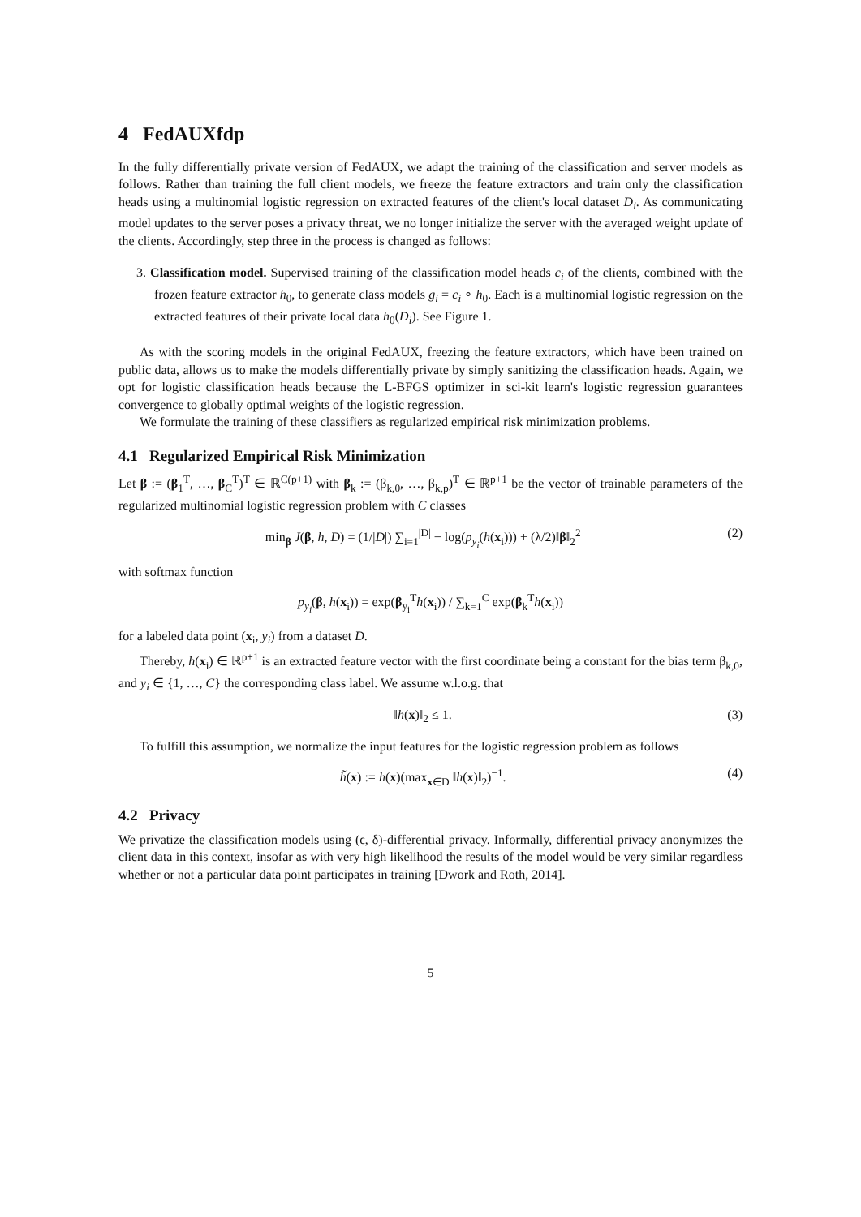4 FedAUXfdp
In the fully differentially private version of FedAUX, we adapt the training of the classification and server models as follows. Rather than training the full client models, we freeze the feature extractors and train only the classification heads using a multinomial logistic regression on extracted features of the client's local dataset D<sub>i</sub>. As communicating model updates to the server poses a privacy threat, we no longer initialize the server with the averaged weight update of the clients. Accordingly, step three in the process is changed as follows:
3. Classification model. Supervised training of the classification model heads c<sub>i</sub> of the clients, combined with the frozen feature extractor h<sub>0</sub>, to generate class models g<sub>i</sub> = c<sub>i</sub> ∘ h<sub>0</sub>. Each is a multinomial logistic regression on the extracted features of their private local data h<sub>0</sub>(D<sub>i</sub>). See Figure 1.
As with the scoring models in the original FedAUX, freezing the feature extractors, which have been trained on public data, allows us to make the models differentially private by simply sanitizing the classification heads. Again, we opt for logistic classification heads because the L-BFGS optimizer in sci-kit learn's logistic regression guarantees convergence to globally optimal weights of the logistic regression.
We formulate the training of these classifiers as regularized empirical risk minimization problems.
4.1 Regularized Empirical Risk Minimization
Let β := (β<sub>1</sub><sup>T</sup>, …, β<sub>C</sub><sup>T</sup>)<sup>T</sup> ∈ ℝ<sup>C(p+1)</sup> with β<sub>k</sub> := (β<sub>k,0</sub>, …, β<sub>k,p</sub>)<sup>T</sup> ∈ ℝ<sup>p+1</sup> be the vector of trainable parameters of the regularized multinomial logistic regression problem with C classes
min<sub>β</sub> J(β, h, D) = (1/|D|) ∑<sub>i=1</sub><sup>|D|</sup> − log(p<sub>y<sub>i</sub></sub>(h(x<sub>i</sub>))) + (λ/2)‖β‖<sub>2</sub><sup>2</sup> (2)
with softmax function
p<sub>y<sub>i</sub></sub>(β, h(x<sub>i</sub>)) = exp(β<sub>y<sub>i</sub></sub><sup>T</sup>h(x<sub>i</sub>)) / ∑<sub>k=1</sub><sup>C</sup> exp(β<sub>k</sub><sup>T</sup>h(x<sub>i</sub>))
for a labeled data point (x<sub>i</sub>, y<sub>i</sub>) from a dataset D.
Thereby, h(x<sub>i</sub>) ∈ ℝ<sup>p+1</sup> is an extracted feature vector with the first coordinate being a constant for the bias term β<sub>k,0</sub>, and y<sub>i</sub> ∈ {1, …, C} the corresponding class label. We assume w.l.o.g. that
‖h(x)‖<sub>2</sub> ≤ 1. (3)
To fulfill this assumption, we normalize the input features for the logistic regression problem as follows
h̃(x) := h(x)(max<sub>x∈D</sub> ‖h(x)‖<sub>2</sub>)<sup>−1</sup>. (4)
4.2 Privacy
We privatize the classification models using (ϵ, δ)-differential privacy. Informally, differential privacy anonymizes the client data in this context, insofar as with very high likelihood the results of the model would be very similar regardless whether or not a particular data point participates in training [Dwork and Roth, 2014].
5